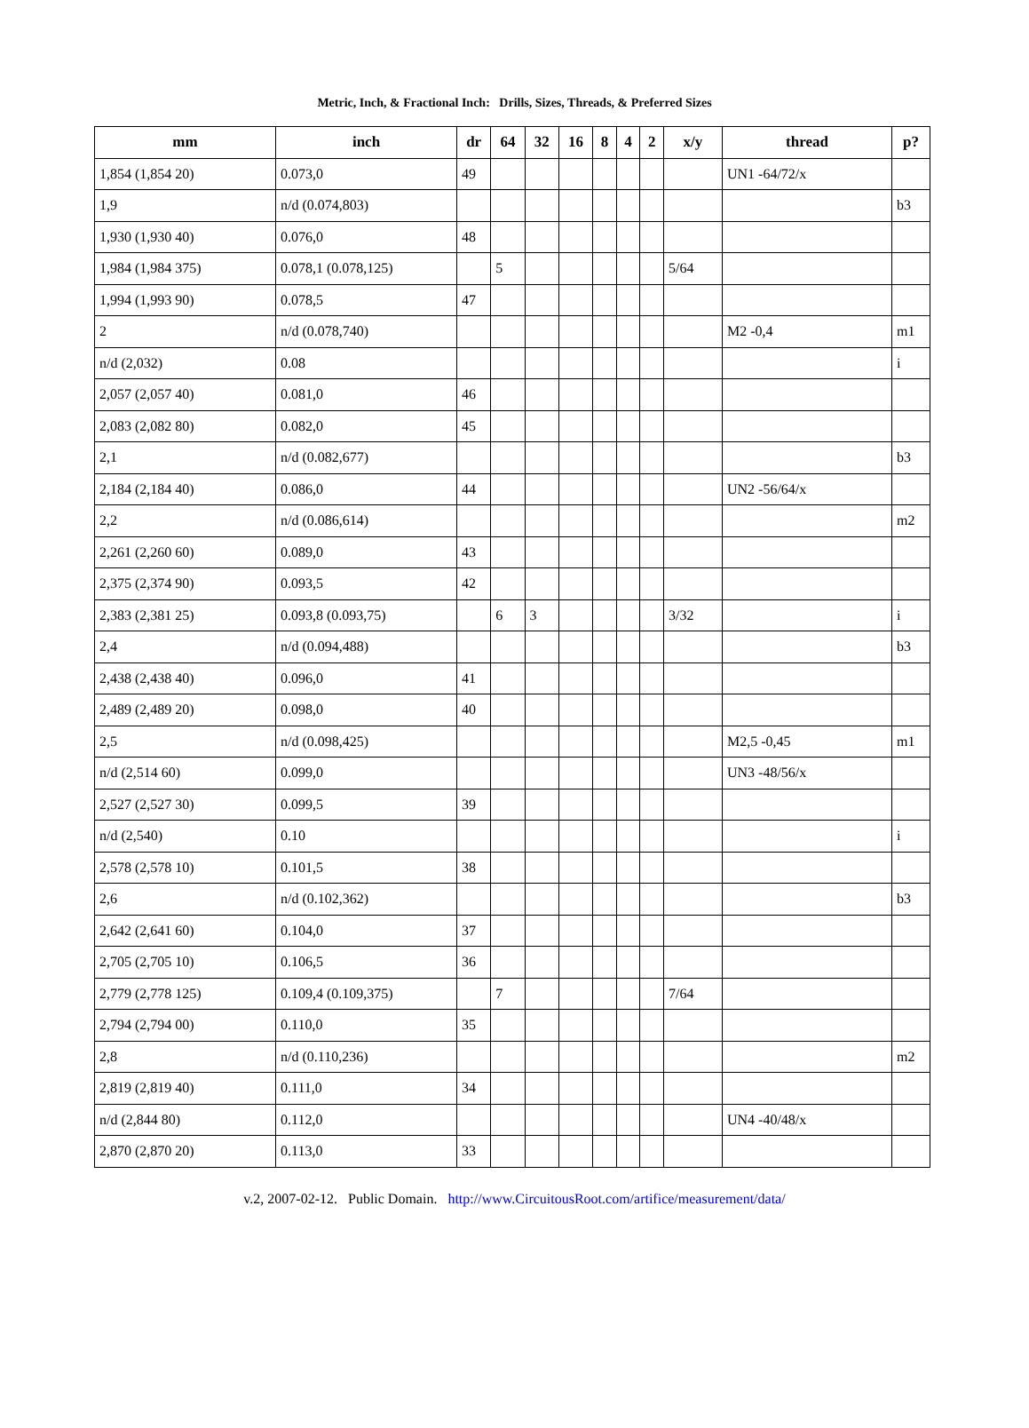Metric, Inch, & Fractional Inch: Drills, Sizes, Threads, & Preferred Sizes
| mm | inch | dr | 64 | 32 | 16 | 8 | 4 | 2 | x/y | thread | p? |
| --- | --- | --- | --- | --- | --- | --- | --- | --- | --- | --- | --- |
| 1,854 (1,854 20) | 0.073,0 | 49 | | | | | | | | UN1 -64/72/x | |
| 1,9 | n/d (0.074,803) | | | | | | | | | | b3 |
| 1,930 (1,930 40) | 0.076,0 | 48 | | | | | | | | | |
| 1,984 (1,984 375) | 0.078,1 (0.078,125) | | 5 | | | | | | 5/64 | | |
| 1,994 (1,993 90) | 0.078,5 | 47 | | | | | | | | | |
| 2 | n/d (0.078,740) | | | | | | | | | M2 -0,4 | m1 |
| n/d (2,032) | 0.08 | | | | | | | | | | i |
| 2,057 (2,057 40) | 0.081,0 | 46 | | | | | | | | | |
| 2,083 (2,082 80) | 0.082,0 | 45 | | | | | | | | | |
| 2,1 | n/d (0.082,677) | | | | | | | | | | b3 |
| 2,184 (2,184 40) | 0.086,0 | 44 | | | | | | | | UN2 -56/64/x | |
| 2,2 | n/d (0.086,614) | | | | | | | | | | m2 |
| 2,261 (2,260 60) | 0.089,0 | 43 | | | | | | | | | |
| 2,375 (2,374 90) | 0.093,5 | 42 | | | | | | | | | |
| 2,383 (2,381 25) | 0.093,8 (0.093,75) | | 6 | 3 | | | | | 3/32 | | i |
| 2,4 | n/d (0.094,488) | | | | | | | | | | b3 |
| 2,438 (2,438 40) | 0.096,0 | 41 | | | | | | | | | |
| 2,489 (2,489 20) | 0.098,0 | 40 | | | | | | | | | |
| 2,5 | n/d (0.098,425) | | | | | | | | | M2,5 -0,45 | m1 |
| n/d (2,514 60) | 0.099,0 | | | | | | | | | UN3 -48/56/x | |
| 2,527 (2,527 30) | 0.099,5 | 39 | | | | | | | | | |
| n/d (2,540) | 0.10 | | | | | | | | | | i |
| 2,578 (2,578 10) | 0.101,5 | 38 | | | | | | | | | |
| 2,6 | n/d (0.102,362) | | | | | | | | | | b3 |
| 2,642 (2,641 60) | 0.104,0 | 37 | | | | | | | | | |
| 2,705 (2,705 10) | 0.106,5 | 36 | | | | | | | | | |
| 2,779 (2,778 125) | 0.109,4 (0.109,375) | | 7 | | | | | | 7/64 | | |
| 2,794 (2,794 00) | 0.110,0 | 35 | | | | | | | | | |
| 2,8 | n/d (0.110,236) | | | | | | | | | | m2 |
| 2,819 (2,819 40) | 0.111,0 | 34 | | | | | | | | | |
| n/d (2,844 80) | 0.112,0 | | | | | | | | | UN4 -40/48/x | |
| 2,870 (2,870 20) | 0.113,0 | 33 | | | | | | | | | |
v.2, 2007-02-12. Public Domain. http://www.CircuitousRoot.com/artifice/measurement/data/